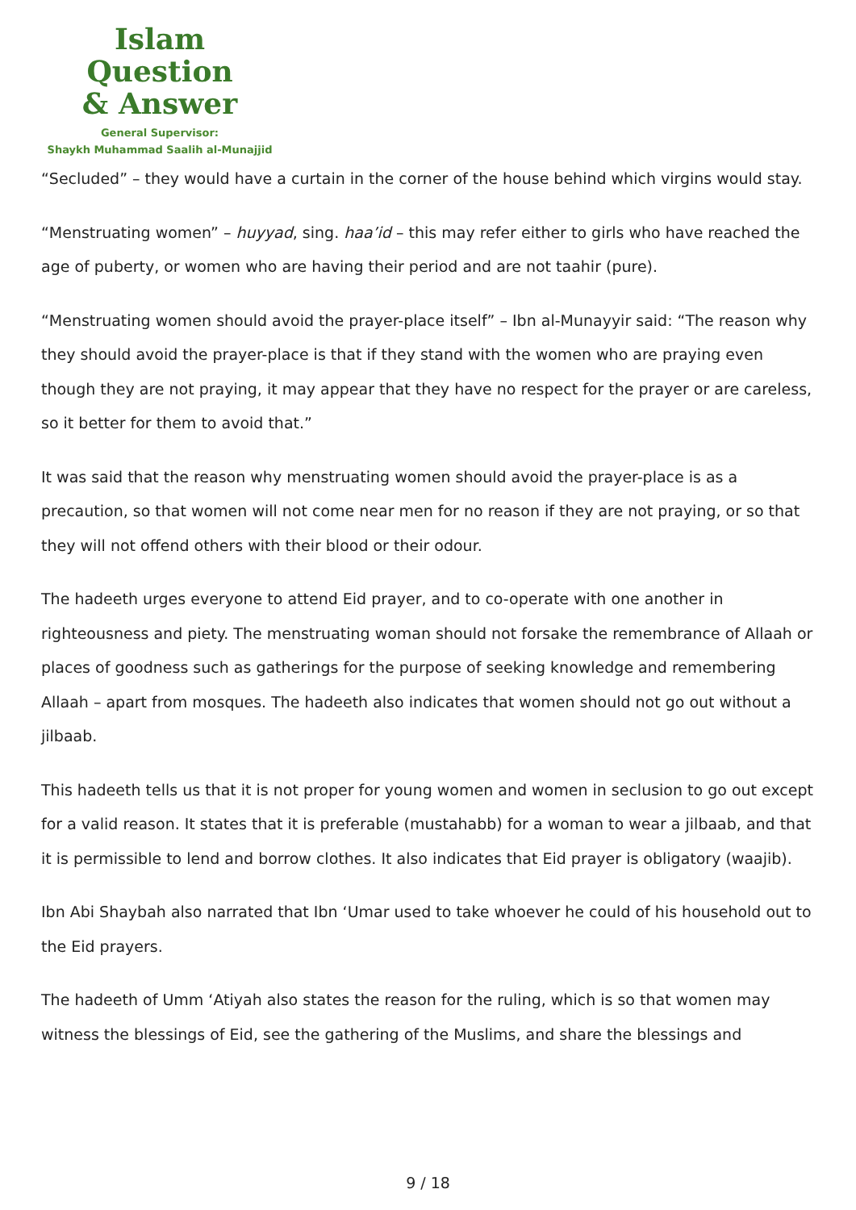Islam Question
& Answer
General Supervisor:
Shaykh Muhammad Saalih al-Munajjid
“Secluded” – they would have a curtain in the corner of the house behind which virgins would stay.
“Menstruating women” – huyyad, sing. haa’id – this may refer either to girls who have reached the age of puberty, or women who are having their period and are not taahir (pure).
“Menstruating women should avoid the prayer-place itself” – Ibn al-Munayyir said: “The reason why they should avoid the prayer-place is that if they stand with the women who are praying even though they are not praying, it may appear that they have no respect for the prayer or are careless, so it better for them to avoid that.”
It was said that the reason why menstruating women should avoid the prayer-place is as a precaution, so that women will not come near men for no reason if they are not praying, or so that they will not offend others with their blood or their odour.
The hadeeth urges everyone to attend Eid prayer, and to co-operate with one another in righteousness and piety. The menstruating woman should not forsake the remembrance of Allaah or places of goodness such as gatherings for the purpose of seeking knowledge and remembering Allaah – apart from mosques. The hadeeth also indicates that women should not go out without a jilbaab.
This hadeeth tells us that it is not proper for young women and women in seclusion to go out except for a valid reason. It states that it is preferable (mustahabb) for a woman to wear a jilbaab, and that it is permissible to lend and borrow clothes. It also indicates that Eid prayer is obligatory (waajib).
Ibn Abi Shaybah also narrated that Ibn ‘Umar used to take whoever he could of his household out to the Eid prayers.
The hadeeth of Umm ‘Atiyah also states the reason for the ruling, which is so that women may witness the blessings of Eid, see the gathering of the Muslims, and share the blessings and
9 / 18